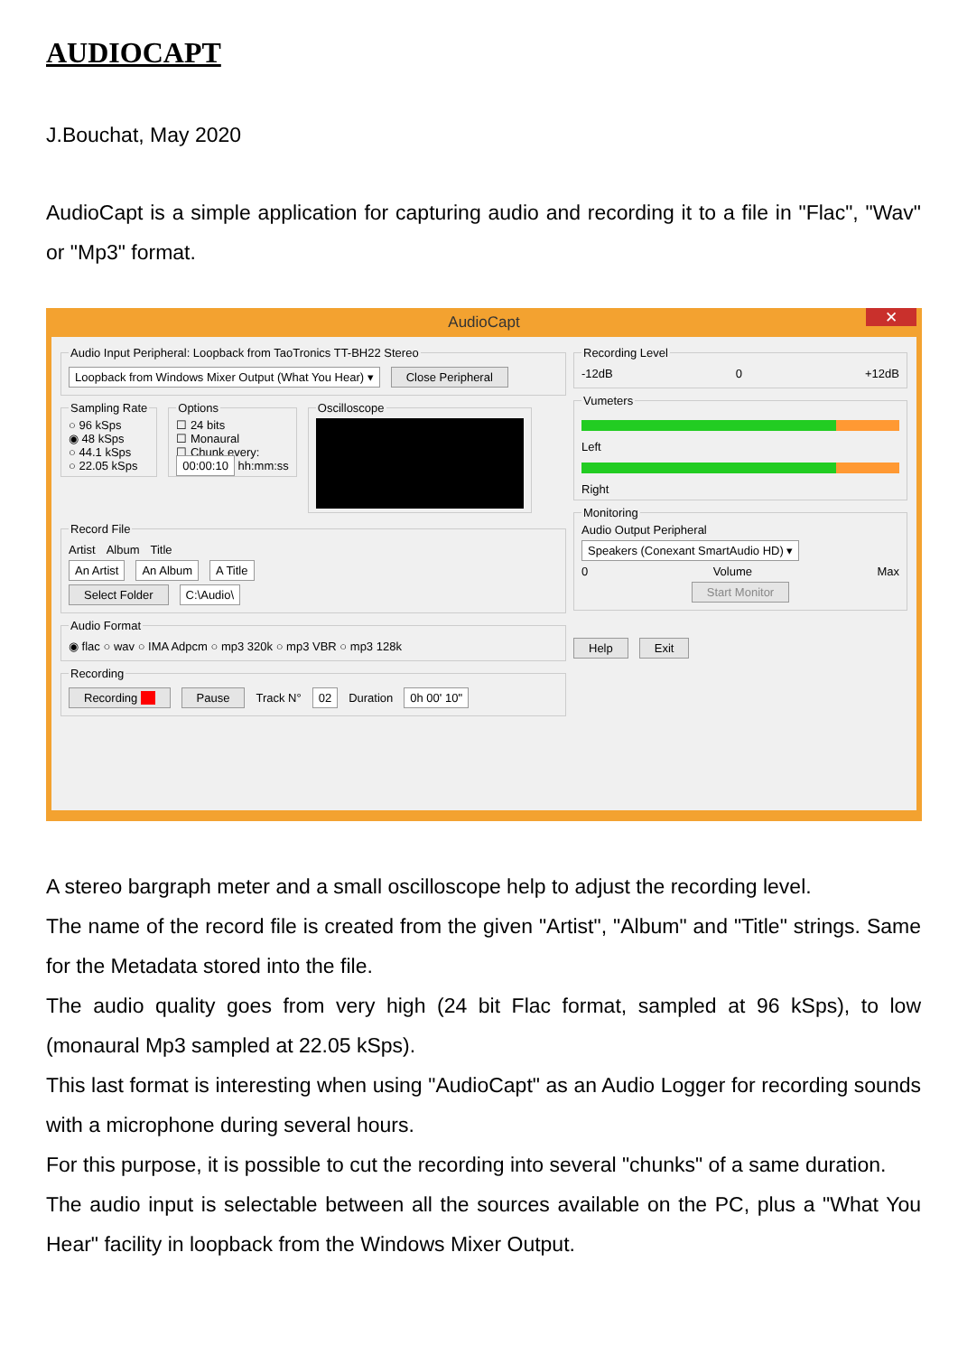AUDIOCAPT
J.Bouchat, May 2020
AudioCapt is a simple application for capturing audio and recording it to a file in "Flac", "Wav" or "Mp3" format.
AudioCapt ✕
Audio Input Peripheral: Loopback from TaoTronics TT-BH22 Stereo
Loopback from Windows Mixer Output (What You Hear) ▾ Close Peripheral
Sampling Rate○ 96 kSps
◉ 48 kSps
○ 44.1 kSps
○ 22.05 kSps Options☐ 24 bits
☐ Monaural
☐ Chunk every:
00:00:10 hh:mm:ss Oscilloscope
Record File
Artist Album Title
An Artist An Album A Title
Select Folder C:\Audio\
Audio Format
◉ flac ○ wav ○ IMA Adpcm ○ mp3 320k ○ mp3 VBR ○ mp3 128k
Recording
Recording ■■ Pause Track N° 02 Duration 0h 00' 10"
Recording Level
-12dB 0 +12dB
Vumeters
Left
Right MonitoringAudio Output Peripheral
Speakers (Conexant SmartAudio HD) ▾
0 Volume Max
Start Monitor
Help Exit
A stereo bargraph meter and a small oscilloscope help to adjust the recording level.
The name of the record file is created from the given "Artist", "Album" and "Title" strings. Same for the Metadata stored into the file.
The audio quality goes from very high (24 bit Flac format, sampled at 96 kSps), to low (monaural Mp3 sampled at 22.05 kSps).
This last format is interesting when using "AudioCapt" as an Audio Logger for recording sounds with a microphone during several hours.
For this purpose, it is possible to cut the recording into several "chunks" of a same duration.
The audio input is selectable between all the sources available on the PC, plus a "What You Hear" facility in loopback from the Windows Mixer Output.